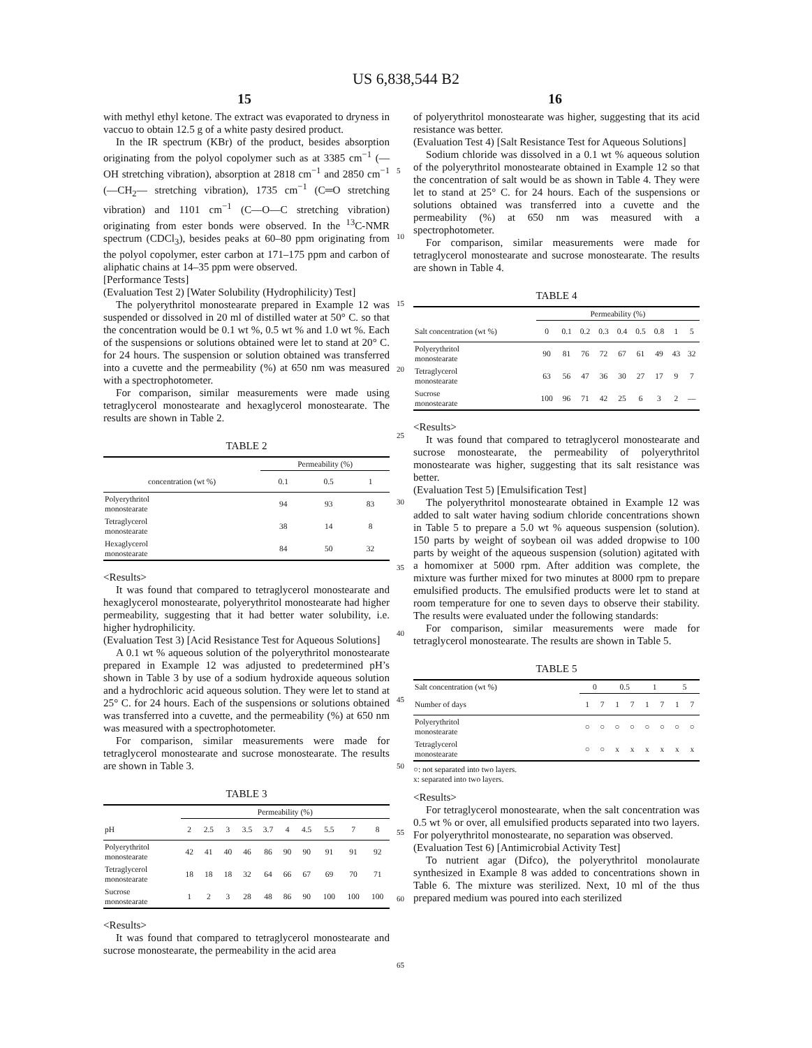US 6,838,544 B2
15 16
5
10
15
20
25
30
35
40
45
50
55
60
65
with methyl ethyl ketone. The extract was evaporated to dryness in vaccuo to obtain 12.5 g of a white pasty desired product.
In the IR spectrum (KBr) of the product, besides absorption originating from the polyol copolymer such as at 3385 cm<sup>−1</sup> (—OH stretching vibration), absorption at 2818 cm<sup>−1</sup> and 2850 cm<sup>−1</sup> (—CH<sub>2</sub>— stretching vibration), 1735 cm<sup>−1</sup> (C═O stretching vibration) and 1101 cm<sup>−1</sup> (C—O—C stretching vibration) originating from ester bonds were observed. In the <sup>13</sup>C-NMR spectrum (CDCl<sub>3</sub>), besides peaks at 60–80 ppm originating from the polyol copolymer, ester carbon at 171–175 ppm and carbon of aliphatic chains at 14–35 ppm were observed.
[Performance Tests]
(Evaluation Test 2) [Water Solubility (Hydrophilicity) Test]
The polyerythritol monostearate prepared in Example 12 was suspended or dissolved in 20 ml of distilled water at 50° C. so that the concentration would be 0.1 wt %, 0.5 wt % and 1.0 wt %. Each of the suspensions or solutions obtained were let to stand at 20° C. for 24 hours. The suspension or solution obtained was transferred into a cuvette and the permeability (%) at 650 nm was measured with a spectrophotometer.
For comparison, similar measurements were made using tetraglycerol monostearate and hexaglycerol monostearate. The results are shown in Table 2.
TABLE 2
| | Permeability (%) | | |
| --- | --- | --- | --- |
| concentration (wt %) | 0.1 | 0.5 | 1 |
| Polyerythritol monostearate | 94 | 93 | 83 |
| Tetraglycerol monostearate | 38 | 14 | 8 |
| Hexaglycerol monostearate | 84 | 50 | 32 |
<Results>
It was found that compared to tetraglycerol monostearate and hexaglycerol monostearate, polyerythritol monostearate had higher permeability, suggesting that it had better water solubility, i.e. higher hydrophilicity.
(Evaluation Test 3) [Acid Resistance Test for Aqueous Solutions]
A 0.1 wt % aqueous solution of the polyerythritol monostearate prepared in Example 12 was adjusted to predetermined pH’s shown in Table 3 by use of a sodium hydroxide aqueous solution and a hydrochloric acid aqueous solution. They were let to stand at 25° C. for 24 hours. Each of the suspensions or solutions obtained was transferred into a cuvette, and the permeability (%) at 650 nm was measured with a spectrophotometer.
For comparison, similar measurements were made for tetraglycerol monostearate and sucrose monostearate. The results are shown in Table 3.
TABLE 3
| | Permeability (%) | | | | | | | | | |
| --- | --- | --- | --- | --- | --- | --- | --- | --- | --- | --- |
| pH | 2 | 2.5 | 3 | 3.5 | 3.7 | 4 | 4.5 | 5.5 | 7 | 8 |
| Polyerythritol monostearate | 42 | 41 | 40 | 46 | 86 | 90 | 90 | 91 | 91 | 92 |
| Tetraglycerol monostearate | 18 | 18 | 18 | 32 | 64 | 66 | 67 | 69 | 70 | 71 |
| Sucrose monostearate | 1 | 2 | 3 | 28 | 48 | 86 | 90 | 100 | 100 | 100 |
<Results>
It was found that compared to tetraglycerol monostearate and sucrose monostearate, the permeability in the acid area
of polyerythritol monostearate was higher, suggesting that its acid resistance was better.
(Evaluation Test 4) [Salt Resistance Test for Aqueous Solutions]
Sodium chloride was dissolved in a 0.1 wt % aqueous solution of the polyerythritol monostearate obtained in Example 12 so that the concentration of salt would be as shown in Table 4. They were let to stand at 25° C. for 24 hours. Each of the suspensions or solutions obtained was transferred into a cuvette and the permeability (%) at 650 nm was measured with a spectrophotometer.
For comparison, similar measurements were made for tetraglycerol monostearate and sucrose monostearate. The results are shown in Table 4.
TABLE 4
| | Permeability (%) | | | | | | | | |
| --- | --- | --- | --- | --- | --- | --- | --- | --- | --- |
| Salt concentration (wt %) | 0 | 0.1 | 0.2 | 0.3 | 0.4 | 0.5 | 0.8 | 1 | 5 |
| Polyerythritol monostearate | 90 | 81 | 76 | 72 | 67 | 61 | 49 | 43 | 32 |
| Tetraglycerol monostearate | 63 | 56 | 47 | 36 | 30 | 27 | 17 | 9 | 7 |
| Sucrose monostearate | 100 | 96 | 71 | 42 | 25 | 6 | 3 | 2 | — |
<Results>
It was found that compared to tetraglycerol monostearate and sucrose monostearate, the permeability of polyerythritol monostearate was higher, suggesting that its salt resistance was better.
(Evaluation Test 5) [Emulsification Test]
The polyerythritol monostearate obtained in Example 12 was added to salt water having sodium chloride concentrations shown in Table 5 to prepare a 5.0 wt % aqueous suspension (solution). 150 parts by weight of soybean oil was added dropwise to 100 parts by weight of the aqueous suspension (solution) agitated with a homomixer at 5000 rpm. After addition was complete, the mixture was further mixed for two minutes at 8000 rpm to prepare emulsified products. The emulsified products were let to stand at room temperature for one to seven days to observe their stability. The results were evaluated under the following standards:
For comparison, similar measurements were made for tetraglycerol monostearate. The results are shown in Table 5.
TABLE 5
| Salt concentration (wt %) | 0 | | 0.5 | | 1 | | 5 | |
| --- | --- | --- | --- | --- | --- | --- | --- | --- |
| Number of days | 1 | 7 | 1 | 7 | 1 | 7 | 1 | 7 |
| Polyerythritol monostearate | ○ | ○ | ○ | ○ | ○ | ○ | ○ | ○ |
| Tetraglycerol monostearate | ○ | ○ | x | x | x | x | x | x |
○: not separated into two layers.
x: separated into two layers.
<Results>
For tetraglycerol monostearate, when the salt concentration was 0.5 wt % or over, all emulsified products separated into two layers. For polyerythritol monostearate, no separation was observed.
(Evaluation Test 6) [Antimicrobial Activity Test]
To nutrient agar (Difco), the polyerythritol monolaurate synthesized in Example 8 was added to concentrations shown in Table 6. The mixture was sterilized. Next, 10 ml of the thus prepared medium was poured into each sterilized